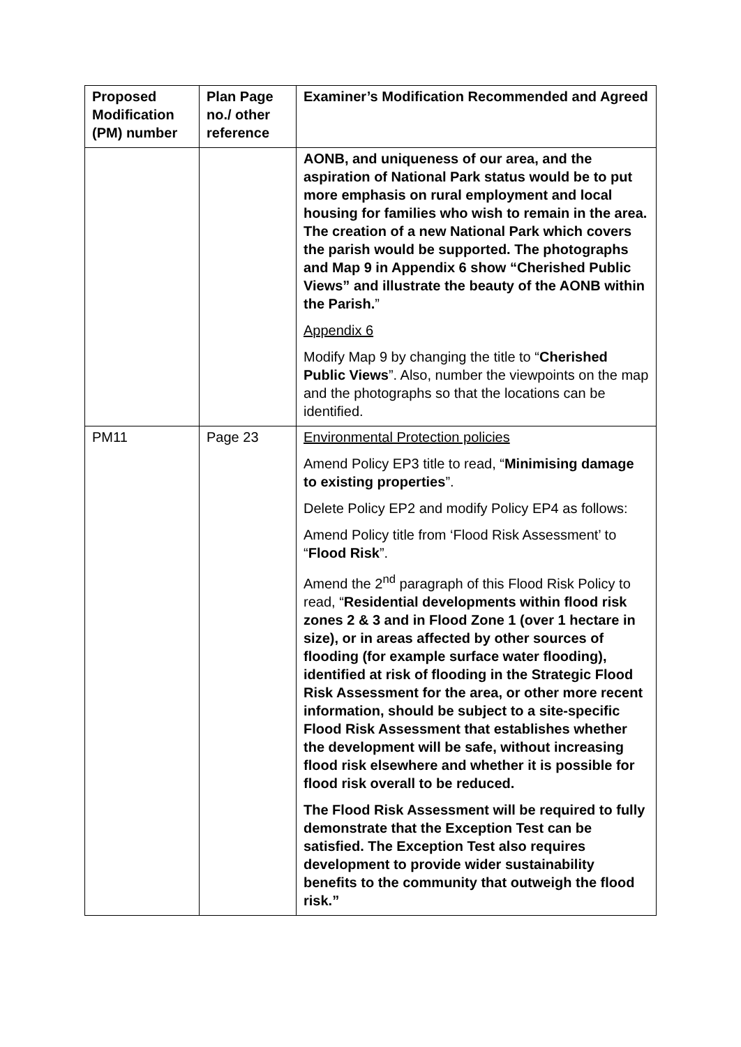| Proposed Modification (PM) number | Plan Page no./ other reference | Examiner’s Modification Recommended and Agreed |
| --- | --- | --- |
| | | AONB, and uniqueness of our area, and the aspiration of National Park status would be to put more emphasis on rural employment and local housing for families who wish to remain in the area. The creation of a new National Park which covers the parish would be supported. The photographs and Map 9 in Appendix 6 show “Cherished Public Views” and illustrate the beauty of the AONB within the Parish. ” Appendix 6 Modify Map 9 by changing the title to “ Cherished Public Views ”. Also, number the viewpoints on the map and the photographs so that the locations can be identified. |
| PM11 | Page 23 | Environmental Protection policies Amend Policy EP3 title to read, “ Minimising damage to existing properties ”. Delete Policy EP2 and modify Policy EP4 as follows: Amend Policy title from ‘Flood Risk Assessment’ to “ Flood Risk ”. Amend the 2<sup>nd</sup> paragraph of this Flood Risk Policy to read, “ Residential developments within flood risk zones 2 & 3 and in Flood Zone 1 (over 1 hectare in size), or in areas affected by other sources of flooding (for example surface water flooding), identified at risk of flooding in the Strategic Flood Risk Assessment for the area, or other more recent information, should be subject to a site-specific Flood Risk Assessment that establishes whether the development will be safe, without increasing flood risk elsewhere and whether it is possible for flood risk overall to be reduced. The Flood Risk Assessment will be required to fully demonstrate that the Exception Test can be satisfied. The Exception Test also requires development to provide wider sustainability benefits to the community that outweigh the flood risk.” |